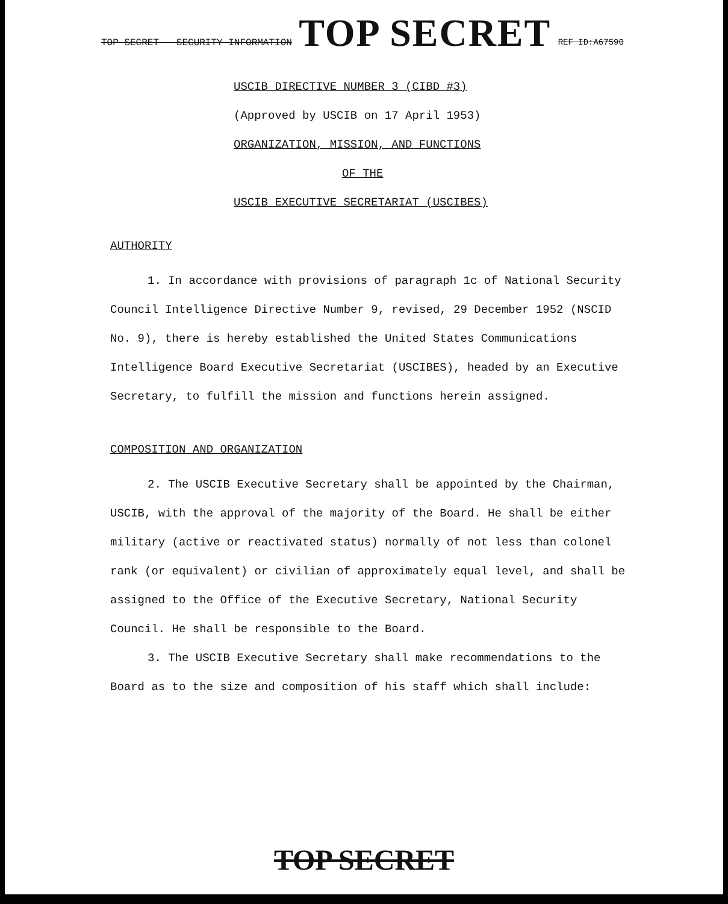TOP SECRET SECURITY INFORMATION TOP SECRET REF ID:A67590
USCIB DIRECTIVE NUMBER 3 (CIBD #3)
(Approved by USCIB on 17 April 1953)
ORGANIZATION, MISSION, AND FUNCTIONS
OF THE
USCIB EXECUTIVE SECRETARIAT (USCIBES)
AUTHORITY
1. In accordance with provisions of paragraph 1c of National Security Council Intelligence Directive Number 9, revised, 29 December 1952 (NSCID No. 9), there is hereby established the United States Communications Intelligence Board Executive Secretariat (USCIBES), headed by an Executive Secretary, to fulfill the mission and functions herein assigned.
COMPOSITION AND ORGANIZATION
2. The USCIB Executive Secretary shall be appointed by the Chairman, USCIB, with the approval of the majority of the Board. He shall be either military (active or reactivated status) normally of not less than colonel rank (or equivalent) or civilian of approximately equal level, and shall be assigned to the Office of the Executive Secretary, National Security Council. He shall be responsible to the Board.
3. The USCIB Executive Secretary shall make recommendations to the Board as to the size and composition of his staff which shall include:
TOP SECRET